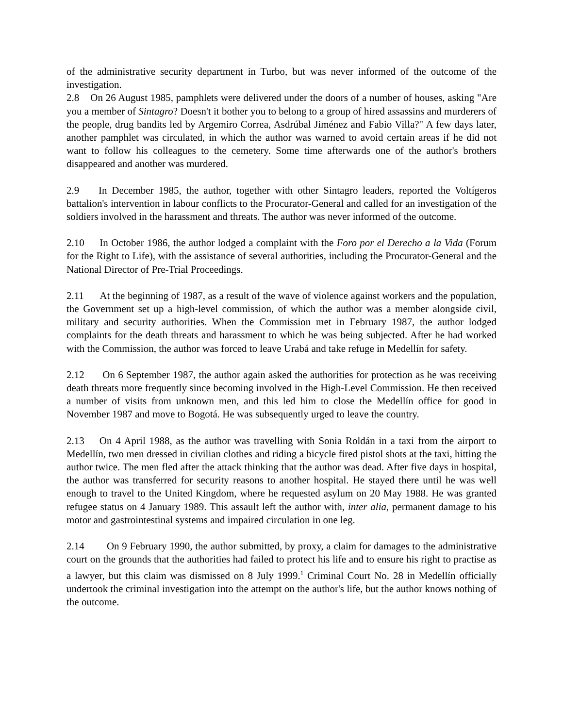of the administrative security department in Turbo, but was never informed of the outcome of the investigation.
2.8 On 26 August 1985, pamphlets were delivered under the doors of a number of houses, asking "Are you a member of Sintagro? Doesn't it bother you to belong to a group of hired assassins and murderers of the people, drug bandits led by Argemiro Correa, Asdrúbal Jiménez and Fabio Villa?" A few days later, another pamphlet was circulated, in which the author was warned to avoid certain areas if he did not want to follow his colleagues to the cemetery. Some time afterwards one of the author's brothers disappeared and another was murdered.
2.9 In December 1985, the author, together with other Sintagro leaders, reported the Voltígeros battalion's intervention in labour conflicts to the Procurator-General and called for an investigation of the soldiers involved in the harassment and threats. The author was never informed of the outcome.
2.10 In October 1986, the author lodged a complaint with the Foro por el Derecho a la Vida (Forum for the Right to Life), with the assistance of several authorities, including the Procurator-General and the National Director of Pre-Trial Proceedings.
2.11 At the beginning of 1987, as a result of the wave of violence against workers and the population, the Government set up a high-level commission, of which the author was a member alongside civil, military and security authorities. When the Commission met in February 1987, the author lodged complaints for the death threats and harassment to which he was being subjected. After he had worked with the Commission, the author was forced to leave Urabá and take refuge in Medellín for safety.
2.12 On 6 September 1987, the author again asked the authorities for protection as he was receiving death threats more frequently since becoming involved in the High-Level Commission. He then received a number of visits from unknown men, and this led him to close the Medellín office for good in November 1987 and move to Bogotá. He was subsequently urged to leave the country.
2.13 On 4 April 1988, as the author was travelling with Sonia Roldán in a taxi from the airport to Medellín, two men dressed in civilian clothes and riding a bicycle fired pistol shots at the taxi, hitting the author twice. The men fled after the attack thinking that the author was dead. After five days in hospital, the author was transferred for security reasons to another hospital. He stayed there until he was well enough to travel to the United Kingdom, where he requested asylum on 20 May 1988. He was granted refugee status on 4 January 1989. This assault left the author with, inter alia, permanent damage to his motor and gastrointestinal systems and impaired circulation in one leg.
2.14 On 9 February 1990, the author submitted, by proxy, a claim for damages to the administrative court on the grounds that the authorities had failed to protect his life and to ensure his right to practise as a lawyer, but this claim was dismissed on 8 July 1999.<sup>1</sup> Criminal Court No. 28 in Medellín officially undertook the criminal investigation into the attempt on the author's life, but the author knows nothing of the outcome.